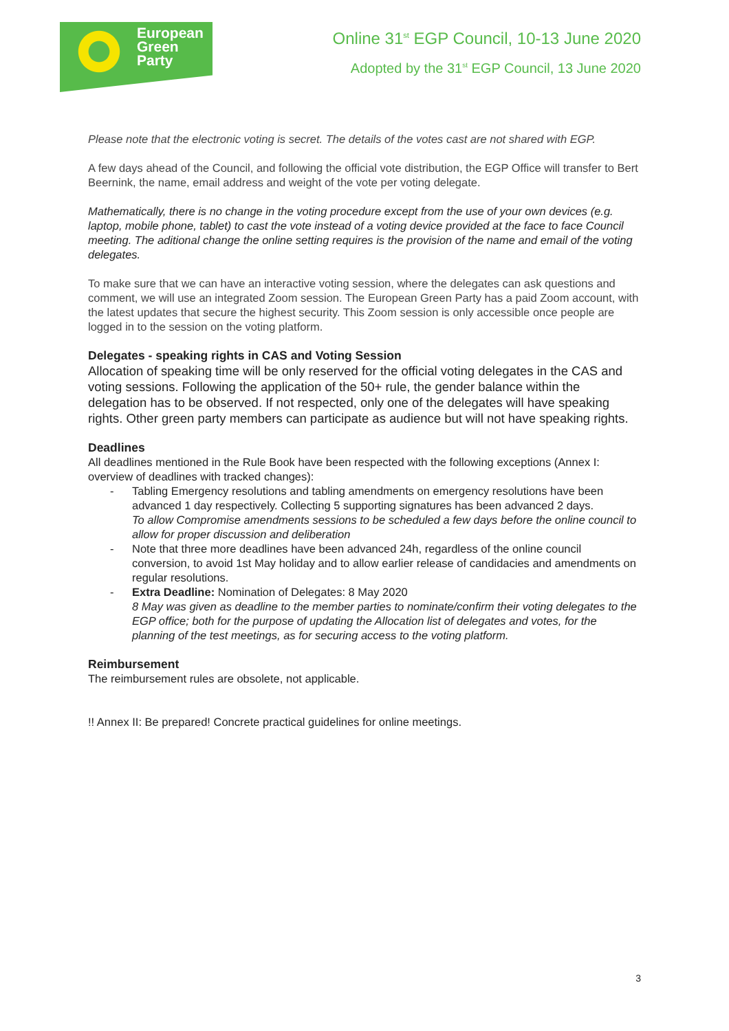European
Green
Party
Online 31<sup>st</sup> EGP Council, 10-13 June 2020
Adopted by the 31<sup>st</sup> EGP Council, 13 June 2020
Please note that the electronic voting is secret. The details of the votes cast are not shared with EGP.
A few days ahead of the Council, and following the official vote distribution, the EGP Office will transfer to Bert Beernink, the name, email address and weight of the vote per voting delegate.
Mathematically, there is no change in the voting procedure except from the use of your own devices (e.g. laptop, mobile phone, tablet) to cast the vote instead of a voting device provided at the face to face Council meeting. The aditional change the online setting requires is the provision of the name and email of the voting delegates.
To make sure that we can have an interactive voting session, where the delegates can ask questions and comment, we will use an integrated Zoom session. The European Green Party has a paid Zoom account, with the latest updates that secure the highest security. This Zoom session is only accessible once people are logged in to the session on the voting platform.
Delegates - speaking rights in CAS and Voting Session
Allocation of speaking time will be only reserved for the official voting delegates in the CAS and voting sessions. Following the application of the 50+ rule, the gender balance within the delegation has to be observed. If not respected, only one of the delegates will have speaking rights. Other green party members can participate as audience but will not have speaking rights.
Deadlines
All deadlines mentioned in the Rule Book have been respected with the following exceptions (Annex I: overview of deadlines with tracked changes):
- Tabling Emergency resolutions and tabling amendments on emergency resolutions have been advanced 1 day respectively. Collecting 5 supporting signatures has been advanced 2 days.
To allow Compromise amendments sessions to be scheduled a few days before the online council to allow for proper discussion and deliberation
- Note that three more deadlines have been advanced 24h, regardless of the online council conversion, to avoid 1st May holiday and to allow earlier release of candidacies and amendments on regular resolutions.
- Extra Deadline: Nomination of Delegates: 8 May 2020
8 May was given as deadline to the member parties to nominate/confirm their voting delegates to the EGP office; both for the purpose of updating the Allocation list of delegates and votes, for the planning of the test meetings, as for securing access to the voting platform.
Reimbursement
The reimbursement rules are obsolete, not applicable.
!! Annex II: Be prepared! Concrete practical guidelines for online meetings.
3